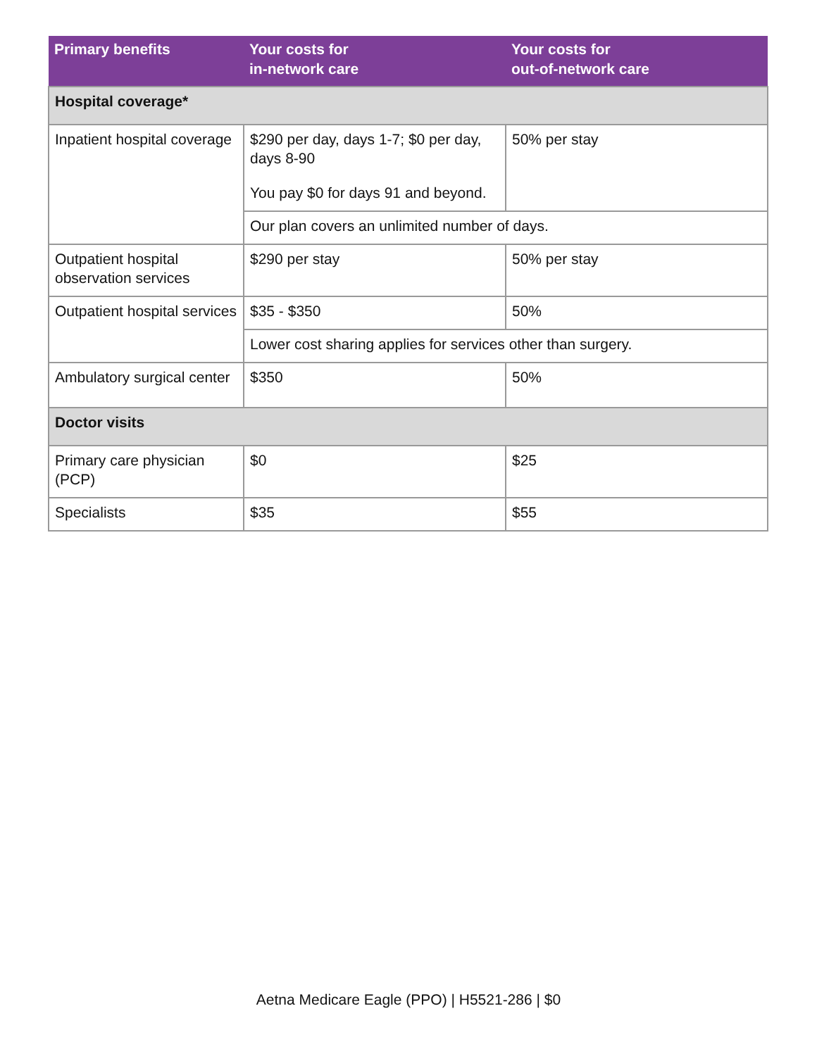| Primary benefits | Your costs for in-network care | Your costs for out-of-network care |
| --- | --- | --- |
| Hospital coverage* | | |
| Inpatient hospital coverage | $290 per day, days 1-7; $0 per day, days 8-90 You pay $0 for days 91 and beyond. | 50% per stay |
| | Our plan covers an unlimited number of days. | |
| Outpatient hospital observation services | $290 per stay | 50% per stay |
| Outpatient hospital services | $35 - $350 | 50% |
| | Lower cost sharing applies for services other than surgery. | |
| Ambulatory surgical center | $350 | 50% |
| Doctor visits | | |
| Primary care physician (PCP) | $0 | $25 |
| Specialists | $35 | $55 |
Aetna Medicare Eagle (PPO) | H5521-286 | $0